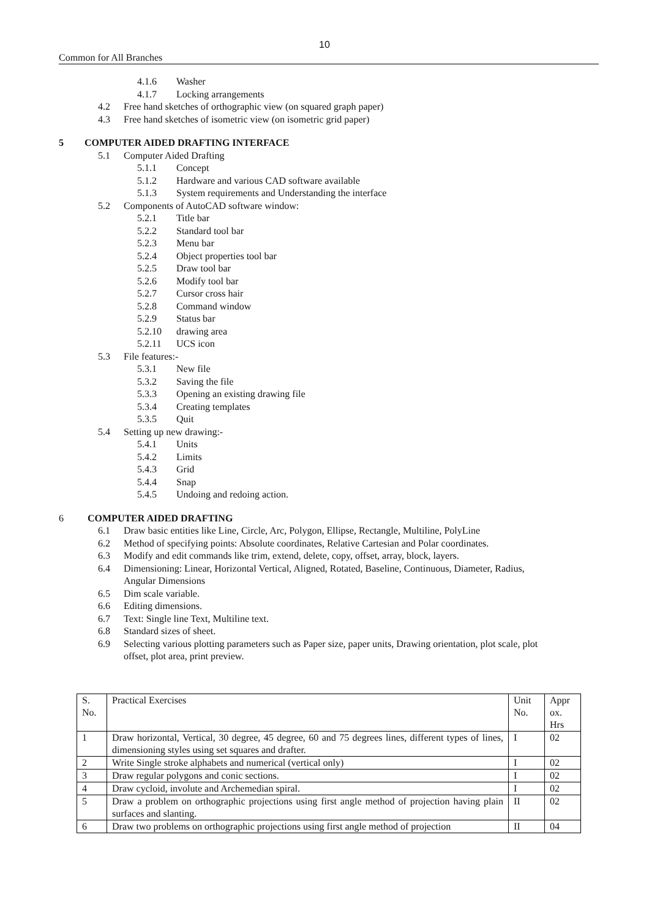10
Common for All Branches
4.1.6 Washer
4.1.7 Locking arrangements
4.2 Free hand sketches of orthographic view (on squared graph paper)
4.3 Free hand sketches of isometric view (on isometric grid paper)
5 COMPUTER AIDED DRAFTING INTERFACE
5.1 Computer Aided Drafting
5.1.1 Concept
5.1.2 Hardware and various CAD software available
5.1.3 System requirements and Understanding the interface
5.2 Components of AutoCAD software window:
5.2.1 Title bar
5.2.2 Standard tool bar
5.2.3 Menu bar
5.2.4 Object properties tool bar
5.2.5 Draw tool bar
5.2.6 Modify tool bar
5.2.7 Cursor cross hair
5.2.8 Command window
5.2.9 Status bar
5.2.10 drawing area
5.2.11 UCS icon
5.3 File features:-
5.3.1 New file
5.3.2 Saving the file
5.3.3 Opening an existing drawing file
5.3.4 Creating templates
5.3.5 Quit
5.4 Setting up new drawing:-
5.4.1 Units
5.4.2 Limits
5.4.3 Grid
5.4.4 Snap
5.4.5 Undoing and redoing action.
6 COMPUTER AIDED DRAFTING
6.1 Draw basic entities like Line, Circle, Arc, Polygon, Ellipse, Rectangle, Multiline, PolyLine
6.2 Method of specifying points: Absolute coordinates, Relative Cartesian and Polar coordinates.
6.3 Modify and edit commands like trim, extend, delete, copy, offset, array, block, layers.
6.4 Dimensioning: Linear, Horizontal Vertical, Aligned, Rotated, Baseline, Continuous, Diameter, Radius,
Angular Dimensions
6.5 Dim scale variable.
6.6 Editing dimensions.
6.7 Text: Single line Text, Multiline text.
6.8 Standard sizes of sheet.
6.9 Selecting various plotting parameters such as Paper size, paper units, Drawing orientation, plot scale, plot
offset, plot area, print preview.
| S. No. | Practical Exercises | Unit No. | Appr ox. Hrs |
| 1 | Draw horizontal, Vertical, 30 degree, 45 degree, 60 and 75 degrees lines, different types of lines, dimensioning styles using set squares and drafter. | I | 02 |
| 2 | Write Single stroke alphabets and numerical (vertical only) | I | 02 |
| 3 | Draw regular polygons and conic sections. | I | 02 |
| 4 | Draw cycloid, involute and Archemedian spiral. | I | 02 |
| 5 | Draw a problem on orthographic projections using first angle method of projection having plain surfaces and slanting. | II | 02 |
| 6 | Draw two problems on orthographic projections using first angle method of projection | II | 04 |